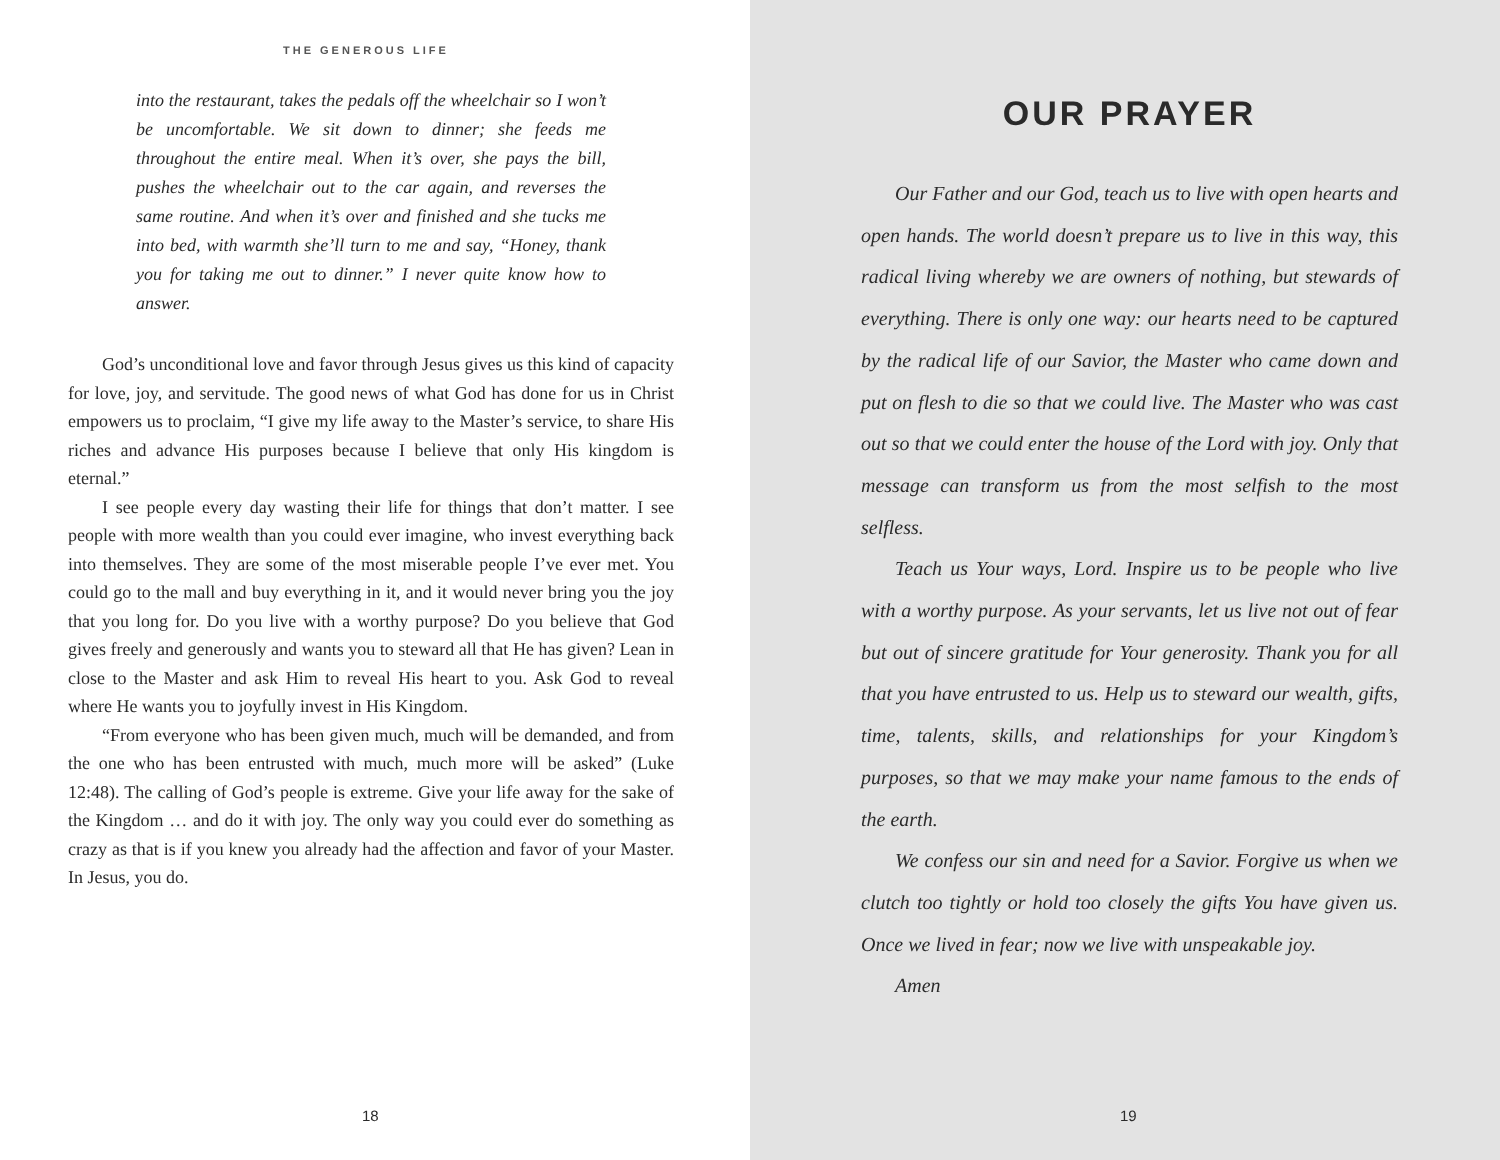THE GENEROUS LIFE
into the restaurant, takes the pedals off the wheelchair so I won’t be uncomfortable. We sit down to dinner; she feeds me throughout the entire meal. When it’s over, she pays the bill, pushes the wheelchair out to the car again, and reverses the same routine. And when it’s over and finished and she tucks me into bed, with warmth she’ll turn to me and say, “Honey, thank you for taking me out to dinner.” I never quite know how to answer.
God’s unconditional love and favor through Jesus gives us this kind of capacity for love, joy, and servitude. The good news of what God has done for us in Christ empowers us to proclaim, “I give my life away to the Master’s service, to share His riches and advance His purposes because I believe that only His kingdom is eternal.”
I see people every day wasting their life for things that don’t matter. I see people with more wealth than you could ever imagine, who invest everything back into themselves. They are some of the most miserable people I’ve ever met. You could go to the mall and buy everything in it, and it would never bring you the joy that you long for. Do you live with a worthy purpose? Do you believe that God gives freely and generously and wants you to steward all that He has given? Lean in close to the Master and ask Him to reveal His heart to you. Ask God to reveal where He wants you to joyfully invest in His Kingdom.
“From everyone who has been given much, much will be demanded, and from the one who has been entrusted with much, much more will be asked” (Luke 12:48). The calling of God’s people is extreme. Give your life away for the sake of the Kingdom … and do it with joy. The only way you could ever do something as crazy as that is if you knew you already had the affection and favor of your Master. In Jesus, you do.
18
OUR PRAYER
Our Father and our God, teach us to live with open hearts and open hands. The world doesn’t prepare us to live in this way, this radical living whereby we are owners of nothing, but stewards of everything. There is only one way: our hearts need to be captured by the radical life of our Savior, the Master who came down and put on flesh to die so that we could live. The Master who was cast out so that we could enter the house of the Lord with joy. Only that message can transform us from the most selfish to the most selfless.
Teach us Your ways, Lord. Inspire us to be people who live with a worthy purpose. As your servants, let us live not out of fear but out of sincere gratitude for Your generosity. Thank you for all that you have entrusted to us. Help us to steward our wealth, gifts, time, talents, skills, and relationships for your Kingdom’s purposes, so that we may make your name famous to the ends of the earth.
We confess our sin and need for a Savior. Forgive us when we clutch too tightly or hold too closely the gifts You have given us. Once we lived in fear; now we live with unspeakable joy.
Amen
19